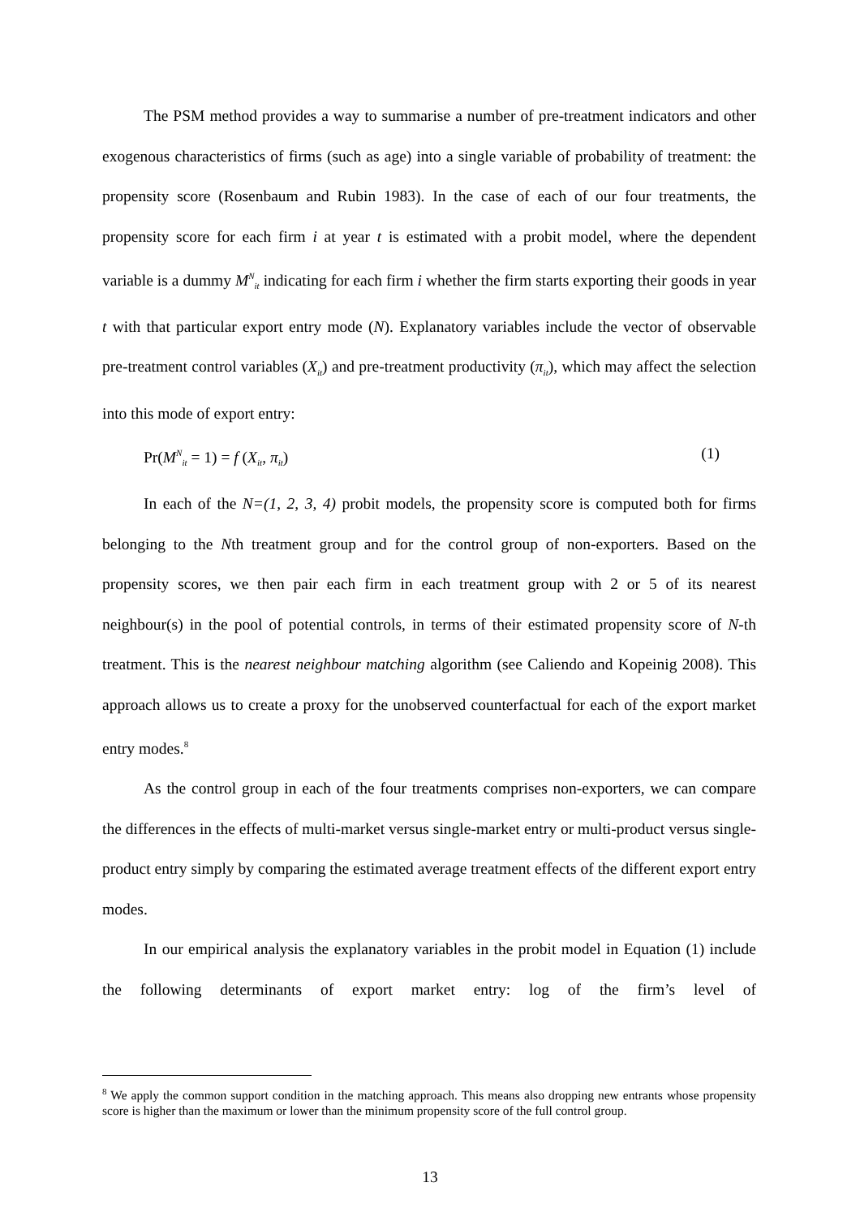The PSM method provides a way to summarise a number of pre-treatment indicators and other exogenous characteristics of firms (such as age) into a single variable of probability of treatment: the propensity score (Rosenbaum and Rubin 1983). In the case of each of our four treatments, the propensity score for each firm i at year t is estimated with a probit model, where the dependent variable is a dummy M<sup>N</sup><sub>it</sub> indicating for each firm i whether the firm starts exporting their goods in year t with that particular export entry mode (N). Explanatory variables include the vector of observable pre-treatment control variables (X<sub>it</sub>) and pre-treatment productivity (π<sub>it</sub>), which may affect the selection into this mode of export entry:
Pr(M<sup>N</sup><sub>it</sub> = 1) = f (X<sub>it</sub>, π<sub>it</sub>) (1)
In each of the N=(1, 2, 3, 4) probit models, the propensity score is computed both for firms belonging to the Nth treatment group and for the control group of non-exporters. Based on the propensity scores, we then pair each firm in each treatment group with 2 or 5 of its nearest neighbour(s) in the pool of potential controls, in terms of their estimated propensity score of N-th treatment. This is the nearest neighbour matching algorithm (see Caliendo and Kopeinig 2008). This approach allows us to create a proxy for the unobserved counterfactual for each of the export market entry modes.<sup>8</sup>
As the control group in each of the four treatments comprises non-exporters, we can compare the differences in the effects of multi-market versus single-market entry or multi-product versus single-product entry simply by comparing the estimated average treatment effects of the different export entry modes.
In our empirical analysis the explanatory variables in the probit model in Equation (1) include the following determinants of export market entry: log of the firm’s level of
<sup>8</sup> We apply the common support condition in the matching approach. This means also dropping new entrants whose propensity score is higher than the maximum or lower than the minimum propensity score of the full control group.
13